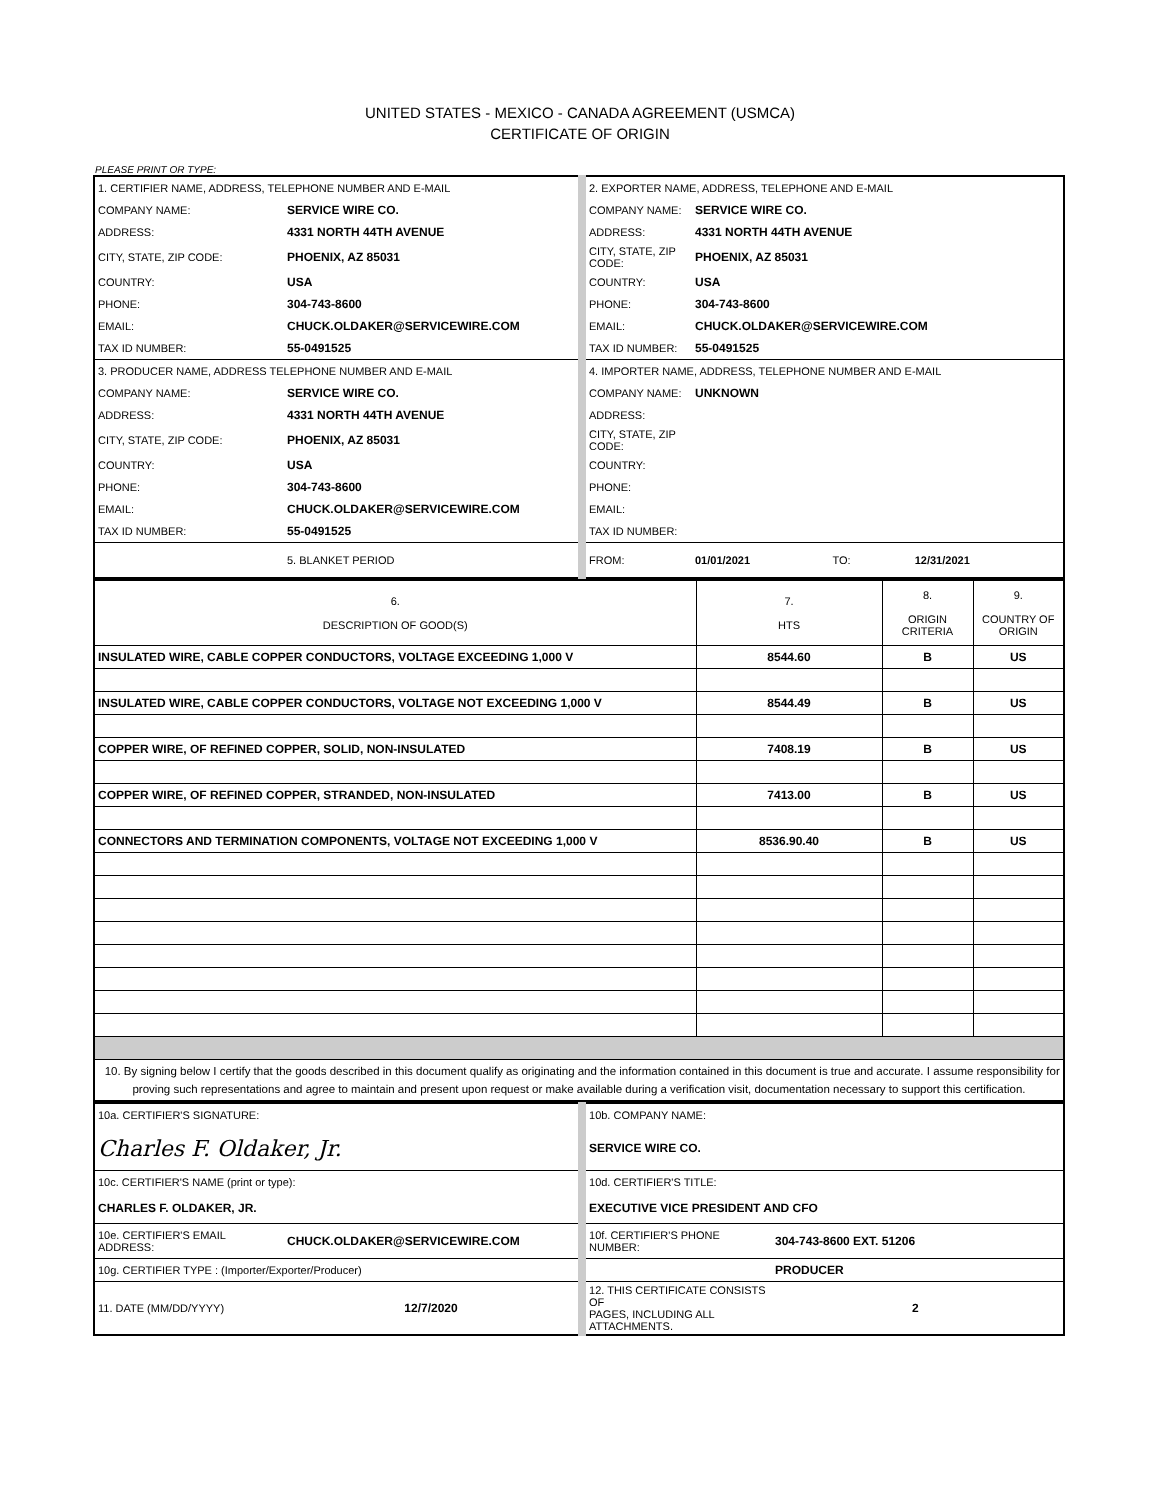UNITED STATES - MEXICO - CANADA AGREEMENT (USMCA)
CERTIFICATE OF ORIGIN
PLEASE PRINT OR TYPE:
| 1. CERTIFIER NAME, ADDRESS, TELEPHONE NUMBER AND E-MAIL | | 2. EXPORTER NAME, ADDRESS, TELEPHONE AND E-MAIL | |
| COMPANY NAME: | SERVICE WIRE CO. | COMPANY NAME: | SERVICE WIRE CO. |
| ADDRESS: | 4331 NORTH 44TH AVENUE | ADDRESS: | 4331 NORTH 44TH AVENUE |
| CITY, STATE, ZIP CODE: | PHOENIX, AZ 85031 | CITY, STATE, ZIP CODE: | PHOENIX, AZ 85031 |
| COUNTRY: | USA | COUNTRY: | USA |
| PHONE: | 304-743-8600 | PHONE: | 304-743-8600 |
| EMAIL: | CHUCK.OLDAKER@SERVICEWIRE.COM | EMAIL: | CHUCK.OLDAKER@SERVICEWIRE.COM |
| TAX ID NUMBER: | 55-0491525 | TAX ID NUMBER: | 55-0491525 |
| 3. PRODUCER NAME, ADDRESS TELEPHONE NUMBER AND E-MAIL | | 4. IMPORTER NAME, ADDRESS, TELEPHONE NUMBER AND E-MAIL | |
| COMPANY NAME: | SERVICE WIRE CO. | COMPANY NAME: | UNKNOWN |
| ADDRESS: | 4331 NORTH 44TH AVENUE | ADDRESS: | |
| CITY, STATE, ZIP CODE: | PHOENIX, AZ 85031 | CITY, STATE, ZIP CODE: | |
| COUNTRY: | USA | COUNTRY: | |
| PHONE: | 304-743-8600 | PHONE: | |
| EMAIL: | CHUCK.OLDAKER@SERVICEWIRE.COM | EMAIL: | |
| TAX ID NUMBER: | 55-0491525 | TAX ID NUMBER: | |
| | 5. BLANKET PERIOD | FROM: | 01/01/2021 TO: 12/31/2021 |
| 6. DESCRIPTION OF GOOD(S) | 7. HTS | 8. ORIGIN CRITERIA | 9. COUNTRY OF ORIGIN |
| INSULATED WIRE, CABLE COPPER CONDUCTORS, VOLTAGE EXCEEDING 1,000 V | 8544.60 | B | US |
| INSULATED WIRE, CABLE COPPER CONDUCTORS, VOLTAGE NOT EXCEEDING 1,000 V | 8544.49 | B | US |
| COPPER WIRE, OF REFINED COPPER, SOLID, NON-INSULATED | 7408.19 | B | US |
| COPPER WIRE, OF REFINED COPPER, STRANDED, NON-INSULATED | 7413.00 | B | US |
| CONNECTORS AND TERMINATION COMPONENTS, VOLTAGE NOT EXCEEDING 1,000 V | 8536.90.40 | B | US |
| 10. By signing below I certify that the goods described in this document qualify as originating and the information contained in this document is true and accurate. I assume responsibility for proving such representations and agree to maintain and present upon request or make available during a verification visit, documentation necessary to support this certification. | | | |
| 10a. CERTIFIER'S SIGNATURE: | | 10b. COMPANY NAME: | |
| Charles F. Oldaker, Jr. | | SERVICE WIRE CO. | |
| 10c. CERTIFIER'S NAME (print or type): | | 10d. CERTIFIER'S TITLE: | |
| CHARLES F. OLDAKER, JR. | | EXECUTIVE VICE PRESIDENT AND CFO | |
| 10e. CERTIFIER'S EMAIL ADDRESS: | CHUCK.OLDAKER@SERVICEWIRE.COM | 10f. CERTIFIER'S PHONE NUMBER: | 304-743-8600 EXT. 51206 |
| 10g. CERTIFIER TYPE : (Importer/Exporter/Producer) | | | PRODUCER |
| 11. DATE (MM/DD/YYYY) | 12/7/2020 | 12. THIS CERTIFICATE CONSISTS OF PAGES, INCLUDING ALL ATTACHMENTS. | 2 |